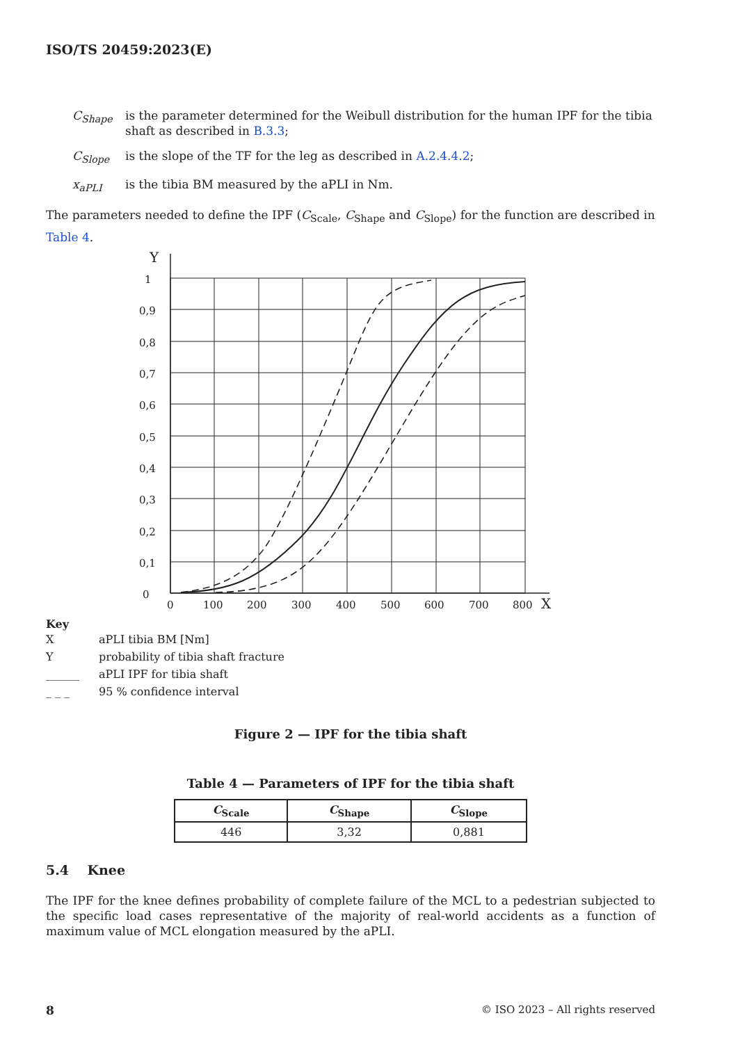ISO/TS 20459:2023(E)
C<sub>Shape</sub> is the parameter determined for the Weibull distribution for the human IPF for the tibia shaft as described in B.3.3;
C<sub>Slope</sub> is the slope of the TF for the leg as described in A.2.4.4.2;
x<sub>aPLI</sub> is the tibia BM measured by the aPLI in Nm.
The parameters needed to define the IPF (C<sub>Scale</sub>, C<sub>Shape</sub> and C<sub>Slope</sub>) for the function are described in Table 4.
Y
1
0,9
0,8
0,7
0,6
0,5
0,4
0,3
0,2
0,1
0
0
100
200
300
400
500
600
700
800
X
Key
| X | aPLI tibia BM [Nm] |
| Y | probability of tibia shaft fracture |
| ______ | aPLI IPF for tibia shaft |
| _ _ _ | 95 % confidence interval |
Figure 2 — IPF for the tibia shaft
Table 4 — Parameters of IPF for the tibia shaft
| C<sub>Scale</sub> | C<sub>Shape</sub> | C<sub>Slope</sub> |
| --- | --- | --- |
| 446 | 3,32 | 0,881 |
5.4 Knee
The IPF for the knee defines probability of complete failure of the MCL to a pedestrian subjected to the specific load cases representative of the majority of real-world accidents as a function of maximum value of MCL elongation measured by the aPLI.
8 © ISO 2023 – All rights reserved